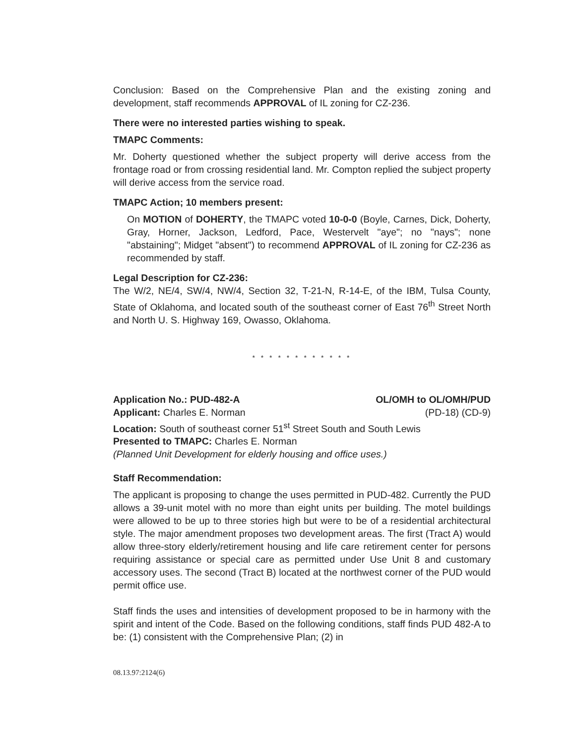Conclusion: Based on the Comprehensive Plan and the existing zoning and development, staff recommends APPROVAL of IL zoning for CZ-236.
There were no interested parties wishing to speak.
TMAPC Comments:
Mr. Doherty questioned whether the subject property will derive access from the frontage road or from crossing residential land. Mr. Compton replied the subject property will derive access from the service road.
TMAPC Action; 10 members present:
On MOTION of DOHERTY, the TMAPC voted 10-0-0 (Boyle, Carnes, Dick, Doherty, Gray, Horner, Jackson, Ledford, Pace, Westervelt "aye"; no "nays"; none "abstaining"; Midget "absent") to recommend APPROVAL of IL zoning for CZ-236 as recommended by staff.
Legal Description for CZ-236:
The W/2, NE/4, SW/4, NW/4, Section 32, T-21-N, R-14-E, of the IBM, Tulsa County, State of Oklahoma, and located south of the southeast corner of East 76<sup>th</sup> Street North and North U. S. Highway 169, Owasso, Oklahoma.
* * * * * * * * * * * *
Application No.: PUD-482-A OL/OMH to OL/OMH/PUD
Applicant: Charles E. Norman (PD-18) (CD-9)
Location: South of southeast corner 51<sup>st</sup> Street South and South Lewis
Presented to TMAPC: Charles E. Norman
(Planned Unit Development for elderly housing and office uses.)
Staff Recommendation:
The applicant is proposing to change the uses permitted in PUD-482. Currently the PUD allows a 39-unit motel with no more than eight units per building. The motel buildings were allowed to be up to three stories high but were to be of a residential architectural style. The major amendment proposes two development areas. The first (Tract A) would allow three-story elderly/retirement housing and life care retirement center for persons requiring assistance or special care as permitted under Use Unit 8 and customary accessory uses. The second (Tract B) located at the northwest corner of the PUD would permit office use.
Staff finds the uses and intensities of development proposed to be in harmony with the spirit and intent of the Code. Based on the following conditions, staff finds PUD 482-A to be: (1) consistent with the Comprehensive Plan; (2) in
08.13.97:2124(6)